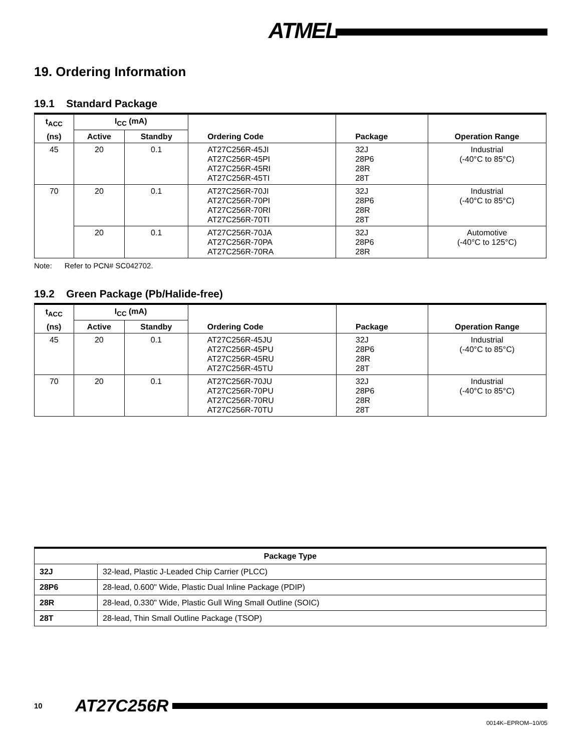ATMEL
19. Ordering Information
19.1 Standard Package
| t<sub>ACC</sub> | I<sub>CC</sub> (mA) | | | | |
| --- | --- | --- | --- | --- | --- |
| (ns) | Active | Standby | Ordering Code | Package | Operation Range |
| 45 | 20 | 0.1 | AT27C256R-45JI AT27C256R-45PI AT27C256R-45RI AT27C256R-45TI | 32J 28P6 28R 28T | Industrial (-40°C to 85°C) |
| 70 | 20 | 0.1 | AT27C256R-70JI AT27C256R-70PI AT27C256R-70RI AT27C256R-70TI | 32J 28P6 28R 28T | Industrial (-40°C to 85°C) |
| | 20 | 0.1 | AT27C256R-70JA AT27C256R-70PA AT27C256R-70RA | 32J 28P6 28R | Automotive (-40°C to 125°C) |
Note: Refer to PCN# SC042702.
19.2 Green Package (Pb/Halide-free)
| t<sub>ACC</sub> | I<sub>CC</sub> (mA) | | | | |
| --- | --- | --- | --- | --- | --- |
| (ns) | Active | Standby | Ordering Code | Package | Operation Range |
| 45 | 20 | 0.1 | AT27C256R-45JU AT27C256R-45PU AT27C256R-45RU AT27C256R-45TU | 32J 28P6 28R 28T | Industrial (-40°C to 85°C) |
| 70 | 20 | 0.1 | AT27C256R-70JU AT27C256R-70PU AT27C256R-70RU AT27C256R-70TU | 32J 28P6 28R 28T | Industrial (-40°C to 85°C) |
| Package Type | |
| --- | --- |
| 32J | 32-lead, Plastic J-Leaded Chip Carrier (PLCC) |
| 28P6 | 28-lead, 0.600" Wide, Plastic Dual Inline Package (PDIP) |
| 28R | 28-lead, 0.330" Wide, Plastic Gull Wing Small Outline (SOIC) |
| 28T | 28-lead, Thin Small Outline Package (TSOP) |
10 AT27C256R
0014K–EPROM–10/05